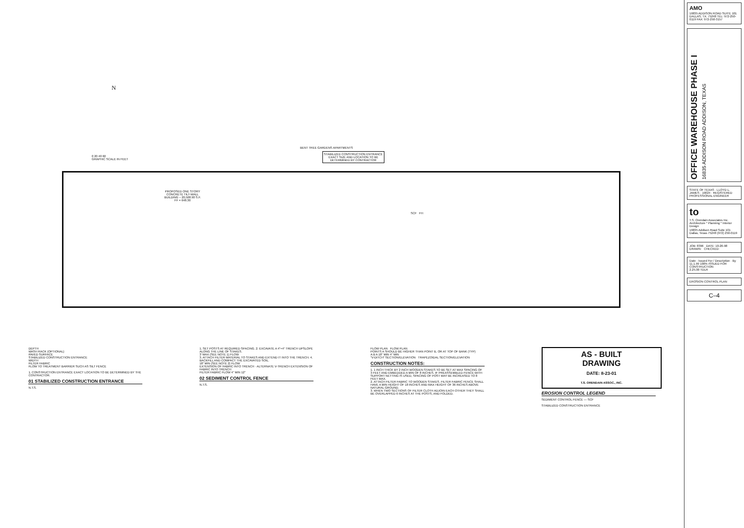N
0 20 40 60
GRAPHIC SCALE IN FEET
BENT TREE GARDENS APARTMENTS
STABILIZED CONSTRUCTION ENTRANCE
EXACT SIZE AND LOCATION TO BE
DETERMINED BY CONTRACTOR
PROPOSED ONE STORY
CONCRETE TILT-WALL
BUILDING – 20,508.90 S.F.
FF = 648.30
SCF FH
DEPTH
WASH RACK (OPTIONAL)
PAVED SURFACE
STABILIZED CONSTRUCTION ENTRANCE
WIDTH
FILTER FABRIC
FLOW TO TREATMENT BARRIER SUCH AS SILT FENCE
1. CONSTRUCTION ENTRANCE EXACT LOCATION TO BE DETERMINED BY THE CONTRACTOR.
01 STABILIZED CONSTRUCTION ENTRANCE
N.T.S.
1. SET POSTS AT REQUIRED SPACING. 2. EXCAVATE A 4"×4" TRENCH UPSLOPE ALONG THE LINE OF STAKES.
3' MAX (SEE NOTE 1) FLOW
3. ATTACH FILTER MATERIAL TO STAKES AND EXTEND IT INTO THE TRENCH. 4. BACKFILL AND COMPACT THE EXCAVATED SOIL.
18" MIN (SEE NOTE 2) FLOW
EXTENSION OF FABRIC INTO TRENCH · ALTERNATE V-TRENCH EXTENSION OF FABRIC INTO TRENCH
FILTER FABRIC FLOW 4" MIN 12"
02 SEDIMENT CONTROL FENCE
N.T.S.
FLOW PLAN FLOW PLAN
POINTS A SHOULD BE HIGHER THAN POINT B, OR AT TOP OF BANK (TYP)
A B A 18" MIN 4" MIN
"V-DITCH" SECTION/ELEVATION TRAPEZOIDAL SECTION/ELEVATION
CONSTRUCTION NOTES:
1. 1 INCH THICK BY 2 INCH WOODEN STAKES TO BE SET AT MAX SPACING OF 3 FEET AND EMBEDDED A MIN OF 8 INCHES. IF PREASSEMBLED FENCE WITH SUPPORT NETTING IS USED, SPACING OF POST MAY BE INCREASED TO 8 FEET MAX.
2. ATTACH FILTER FABRIC TO WOODEN STAKES. FILTER FABRIC FENCE SHALL HAVE A MIN HEIGHT OF 18 INCHES AND MAX HEIGHT OF 36 INCHES ABOVE NATURAL GROUND.
3. WHEN TWO SECTIONS OF FILTER CLOTH ADJOIN EACH OTHER THEY SHALL BE OVERLAPPED 6 INCHES AT THE POSTS, AND FOLDED.
AS - BUILT
DRAWING
DATE: 8-23-01
T.S. ORENDAIN ASSOC., INC.
EROSION CONTROL LEGEND
SEDIMENT CONTROL FENCE — SCF
STABILIZED CONSTRUCTION ENTRANCE
AMO
16835 ADDISON ROAD SUITE 101 DALLAS, TX. 75248 TEL: 972-250-0119 FAX: 972-250-3157
OFFICE WAREHOUSE PHASE I
16835 ADDISON ROAD ADDISON, TEXAS
STATE OF TEXAS · LLOYD L. JAMES · 19024 · REGISTERED PROFESSIONAL ENGINEER
to
T.S. Orendain Associates Inc.
Architecture * Planning * Interior Design
16835 Addison Road Suite 101 Dallas, Texas 75248 (972) 250-0119
JOB: 8396 DATE: 10-26-98
DRAWN: CHECKED:
Date · Issued For / Description · By
11.1.99 100% ISSUED FOR CONSTRUCTION
2.25.00 TDLR
EROSION CONTROL PLAN
C–4